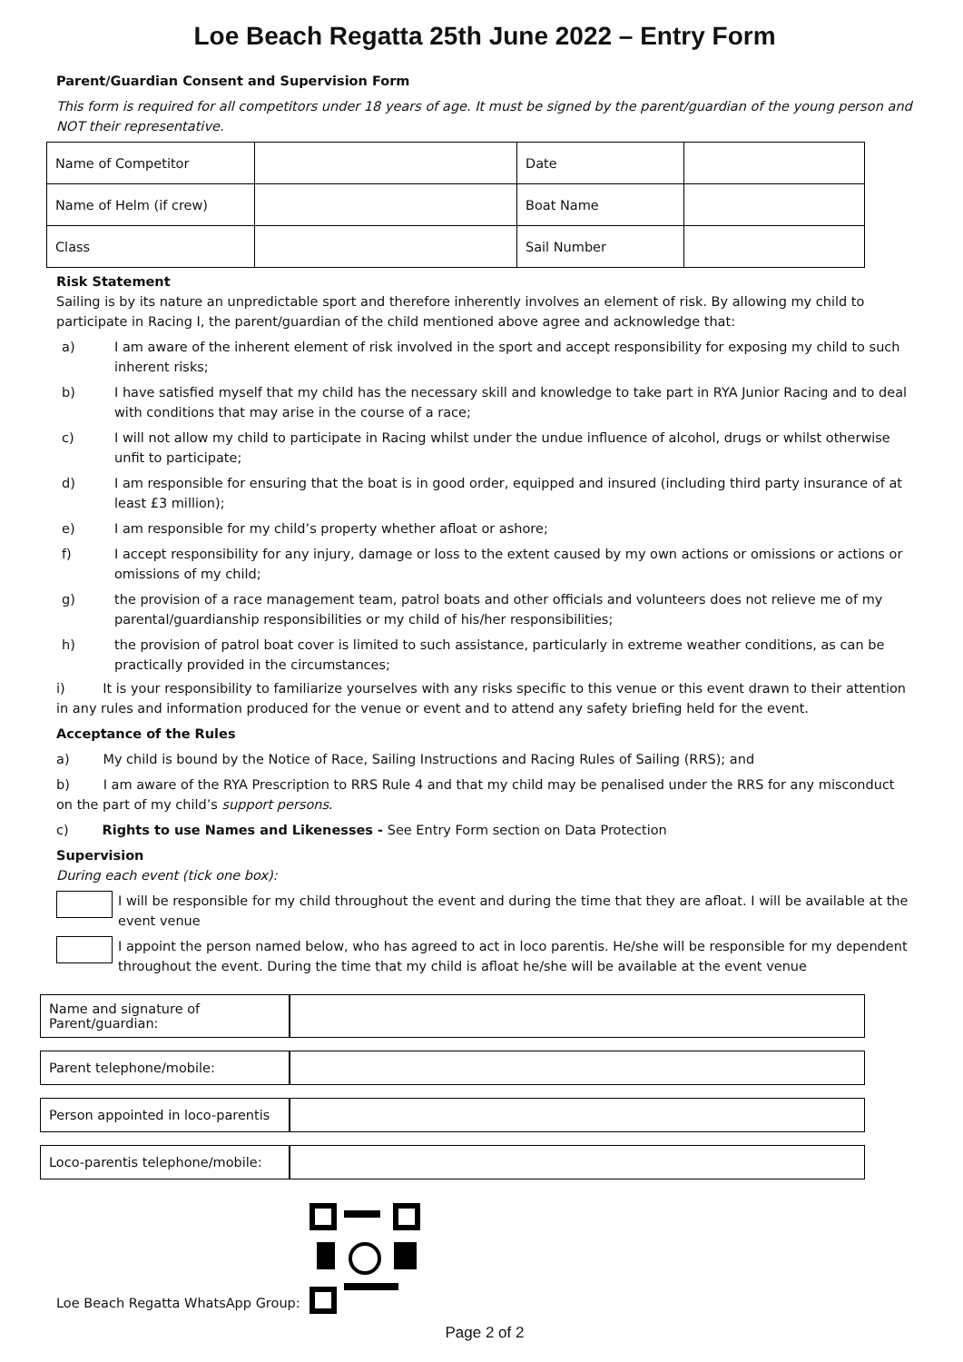Loe Beach Regatta 25th June 2022 – Entry Form
Parent/Guardian Consent and Supervision Form
This form is required for all competitors under 18 years of age. It must be signed by the parent/guardian of the young person and NOT their representative.
| Name of Competitor | | Date | |
| Name of Helm (if crew) | | Boat Name | |
| Class | | Sail Number | |
Risk Statement
Sailing is by its nature an unpredictable sport and therefore inherently involves an element of risk. By allowing my child to participate in Racing I, the parent/guardian of the child mentioned above agree and acknowledge that:
a) I am aware of the inherent element of risk involved in the sport and accept responsibility for exposing my child to such inherent risks;
b) I have satisfied myself that my child has the necessary skill and knowledge to take part in RYA Junior Racing and to deal with conditions that may arise in the course of a race;
c) I will not allow my child to participate in Racing whilst under the undue influence of alcohol, drugs or whilst otherwise unfit to participate;
d) I am responsible for ensuring that the boat is in good order, equipped and insured (including third party insurance of at least £3 million);
e) I am responsible for my child’s property whether afloat or ashore;
f) I accept responsibility for any injury, damage or loss to the extent caused by my own actions or omissions or actions or omissions of my child;
g) the provision of a race management team, patrol boats and other officials and volunteers does not relieve me of my parental/guardianship responsibilities or my child of his/her responsibilities;
h) the provision of patrol boat cover is limited to such assistance, particularly in extreme weather conditions, as can be practically provided in the circumstances;
i) It is your responsibility to familiarize yourselves with any risks specific to this venue or this event drawn to their attention in any rules and information produced for the venue or event and to attend any safety briefing held for the event.
Acceptance of the Rules
a) My child is bound by the Notice of Race, Sailing Instructions and Racing Rules of Sailing (RRS); and
b) I am aware of the RYA Prescription to RRS Rule 4 and that my child may be penalised under the RRS for any misconduct on the part of my child’s support persons.
c) Rights to use Names and Likenesses - See Entry Form section on Data Protection
Supervision
During each event (tick one box):
I will be responsible for my child throughout the event and during the time that they are afloat. I will be available at the event venue
I appoint the person named below, who has agreed to act in loco parentis. He/she will be responsible for my dependent throughout the event. During the time that my child is afloat he/she will be available at the event venue
| Name and signature of Parent/guardian: | |
| Parent telephone/mobile: | |
| Person appointed in loco-parentis | |
| Loco-parentis telephone/mobile: | |
Loe Beach Regatta WhatsApp Group:
Page 2 of 2